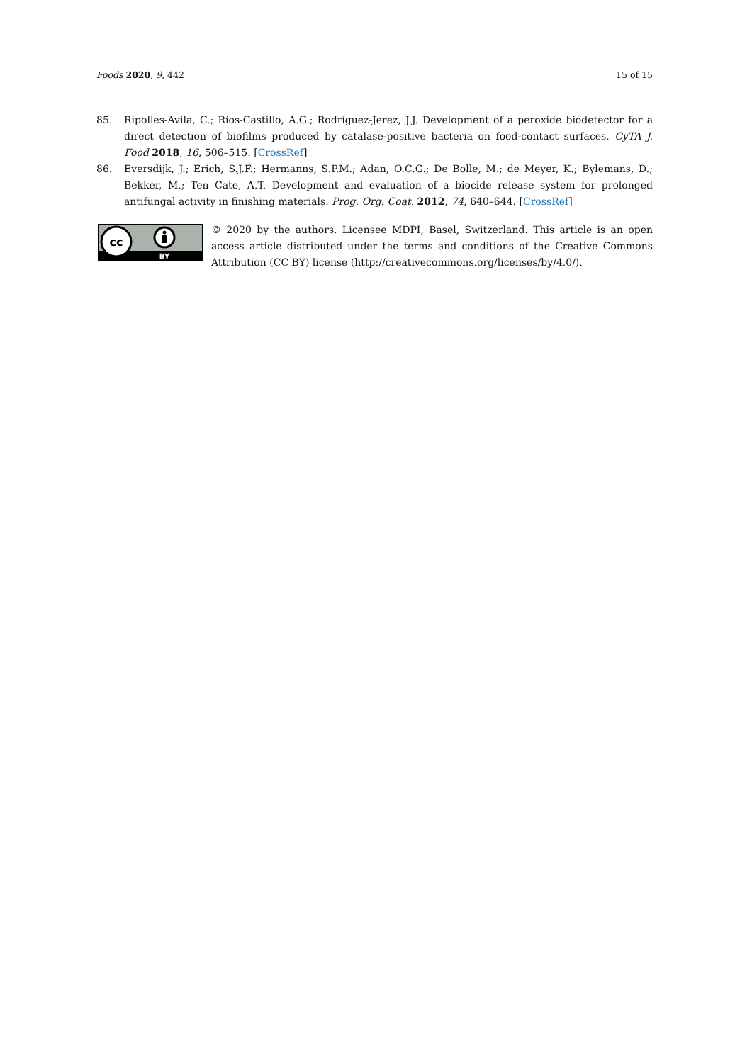Foods 2020, 9, 442 15 of 15
85. Ripolles-Avila, C.; Ríos-Castillo, A.G.; Rodríguez-Jerez, J.J. Development of a peroxide biodetector for a direct detection of biofilms produced by catalase-positive bacteria on food-contact surfaces. CyTA J. Food 2018, 16, 506–515. [CrossRef]
86. Eversdijk, J.; Erich, S.J.F.; Hermanns, S.P.M.; Adan, O.C.G.; De Bolle, M.; de Meyer, K.; Bylemans, D.; Bekker, M.; Ten Cate, A.T. Development and evaluation of a biocide release system for prolonged antifungal activity in finishing materials. Prog. Org. Coat. 2012, 74, 640–644. [CrossRef]
cc
BY
© 2020 by the authors. Licensee MDPI, Basel, Switzerland. This article is an open access article distributed under the terms and conditions of the Creative Commons Attribution (CC BY) license (http://creativecommons.org/licenses/by/4.0/).